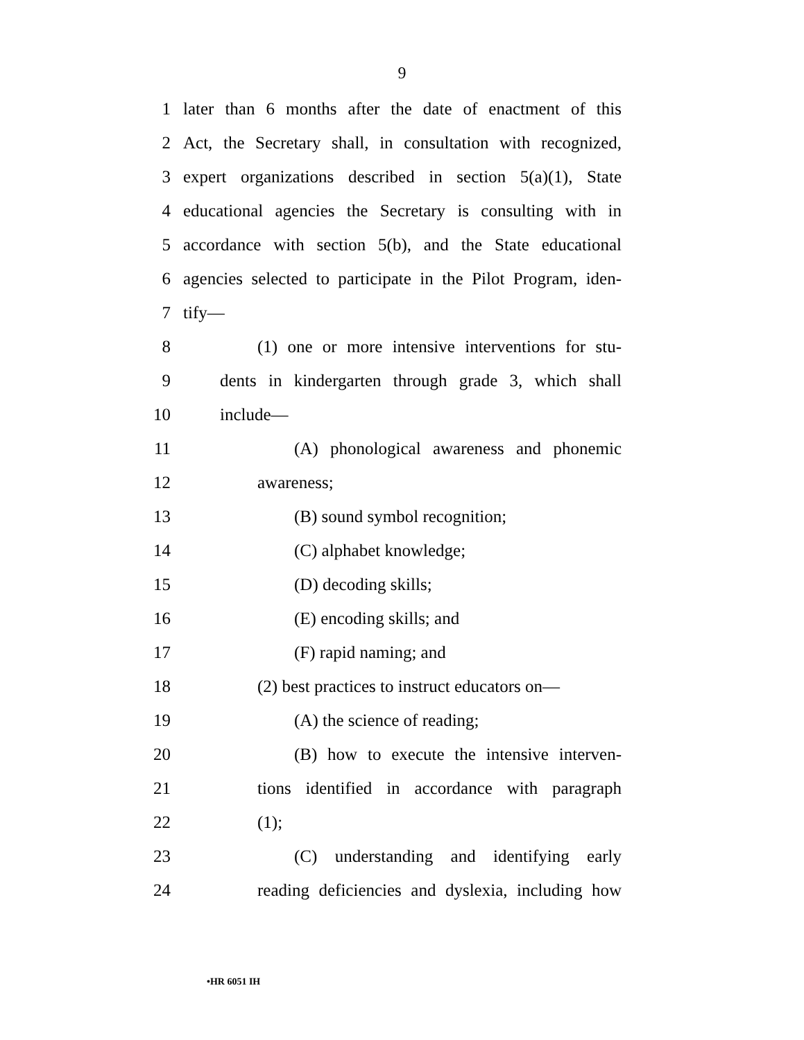9
1 later than 6 months after the date of enactment of this
2 Act, the Secretary shall, in consultation with recognized,
3 expert organizations described in section 5(a)(1), State
4 educational agencies the Secretary is consulting with in
5 accordance with section 5(b), and the State educational
6 agencies selected to participate in the Pilot Program, iden-
7 tify—
8 (1) one or more intensive interventions for stu-
9 dents in kindergarten through grade 3, which shall
10 include—
11 (A) phonological awareness and phonemic
12 awareness;
13 (B) sound symbol recognition;
14 (C) alphabet knowledge;
15 (D) decoding skills;
16 (E) encoding skills; and
17 (F) rapid naming; and
18 (2) best practices to instruct educators on—
19 (A) the science of reading;
20 (B) how to execute the intensive interven-
21 tions identified in accordance with paragraph
22 (1);
23 (C) understanding and identifying early
24 reading deficiencies and dyslexia, including how
•HR 6051 IH